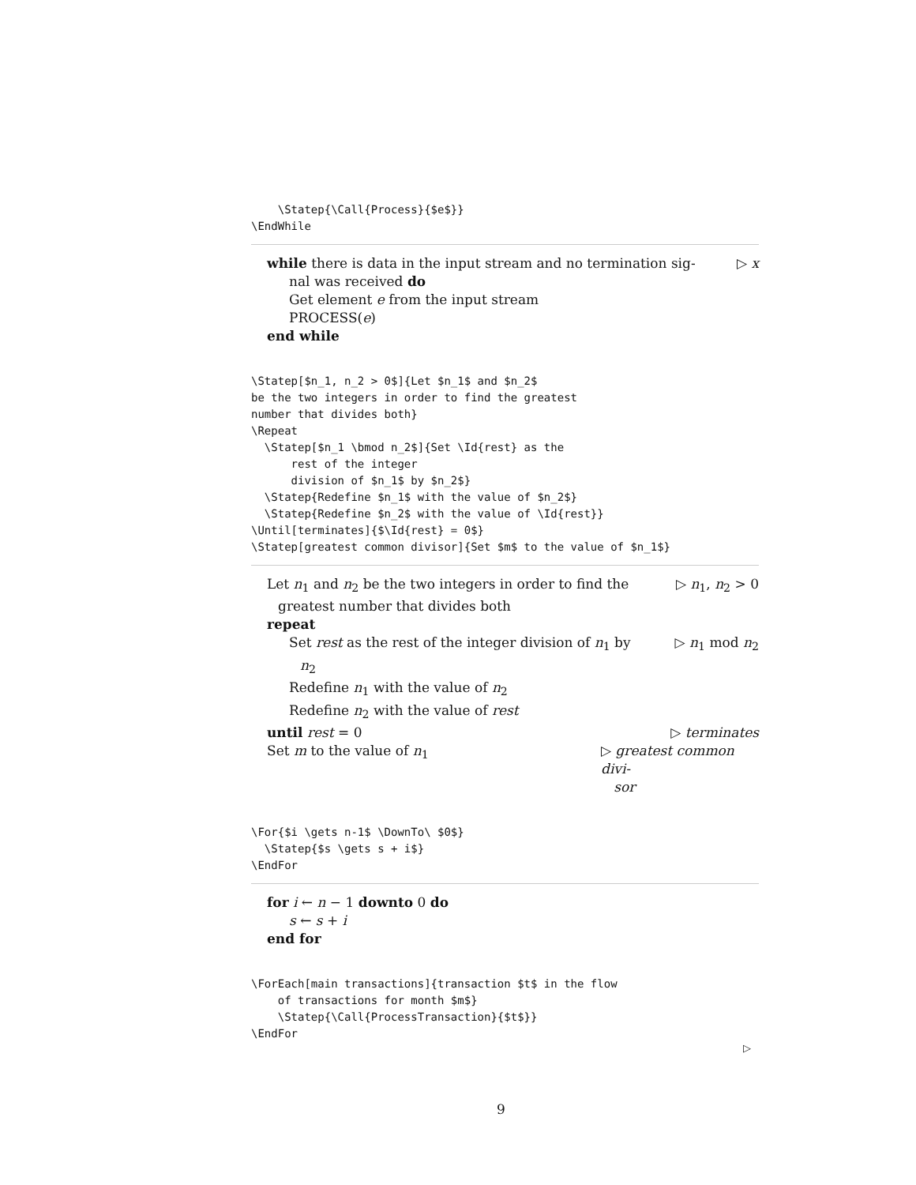\Statep{\Call{Process}{$e$}}
\EndWhile
while there is data in the input stream and no termination sig-
nal was received do
▷ x
Get element e from the input stream
PROCESS(e)
end while
\Statep[$n_1, n_2 > 0$]{Let $n_1$ and $n_2$
be the two integers in order to find the greatest
number that divides both}
\Repeat
  \Statep[$n_1 \bmod n_2$]{Set \Id{rest} as the
      rest of the integer
      division of $n_1$ by $n_2$}
  \Statep{Redefine $n_1$ with the value of $n_2$}
  \Statep{Redefine $n_2$ with the value of \Id{rest}}
\Until[terminates]{$\Id{rest} = 0$}
\Statep[greatest common divisor]{Set $m$ to the value of $n_1$}
Let n<sub>1</sub> and n<sub>2</sub> be the two integers in order to find the
greatest number that divides both
▷ n<sub>1</sub>, n<sub>2</sub> > 0
repeat
Set rest as the rest of the integer division of n<sub>1</sub> by
n<sub>2</sub>
▷ n<sub>1</sub> mod n<sub>2</sub>
Redefine n<sub>1</sub> with the value of n<sub>2</sub>
Redefine n<sub>2</sub> with the value of rest
until rest = 0 ▷ terminates
Set m to the value of n<sub>1</sub> ▷ greatest common divi-
sor
\For{$i \gets n-1$ \DownTo\ $0$}
  \Statep{$s \gets s + i$}
\EndFor
for i ← n − 1 downto 0 do
s ← s + i
end for
\ForEach[main transactions]{transaction $t$ in the flow
    of transactions for month $m$}
    \Statep{\Call{ProcessTransaction}{$t$}}
\EndFor
▷
9